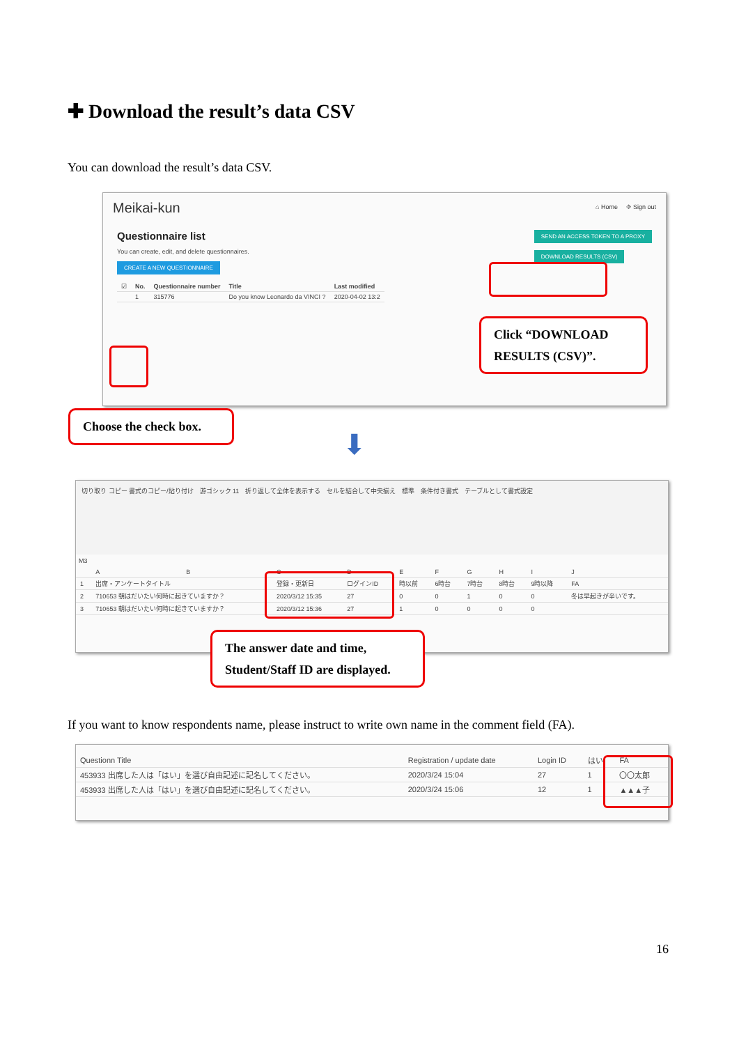✚ Download the result’s data CSV
You can download the result’s data CSV.
Meikai-kun ⌂ Home ⎆ Sign out
Questionnaire list
You can create, edit, and delete questionnaires.
CREATE A NEW QUESTIONNAIRE
SEND AN ACCESS TOKEN TO A PROXY
DOWNLOAD RESULTS (CSV)
| ☑ | No. | Questionnaire number | Title | Last modified |
| | 1 | 315776 | Do you know Leonardo da VINCI ? | 2020-04-02 13:2 |
Click “DOWNLOAD RESULTS (CSV)”.
Choose the check box.
⬇
切り取り コピー 書式のコピー/貼り付け　游ゴシック 11　折り返して全体を表示する　セルを結合して中央揃え　標準　条件付き書式　テーブルとして書式設定
M3
| | A | B | C | D | E | F | G | H | I | J |
| 1 | 出席・アンケートタイトル | | 登録・更新日 | ログインID | 時以前 | 6時台 | 7時台 | 8時台 | 9時以降 | FA |
| 2 | 710653 朝はだいたい何時に起きていますか？ | | 2020/3/12 15:35 | 27 | 0 | 0 | 1 | 0 | 0 | 冬は早起きが辛いです。 |
| 3 | 710653 朝はだいたい何時に起きていますか？ | | 2020/3/12 15:36 | 27 | 1 | 0 | 0 | 0 | 0 | |
The answer date and time, Student/Staff ID are displayed.
If you want to know respondents name, please instruct to write own name in the comment field (FA).
| Questionn Title | Registration / update date | Login ID | はい | FA |
| 453933 出席した人は「はい」を選び自由記述に記名してください。 | 2020/3/24 15:04 | 27 | 1 | 〇〇太郎 |
| 453933 出席した人は「はい」を選び自由記述に記名してください。 | 2020/3/24 15:06 | 12 | 1 | ▲▲▲子 |
16